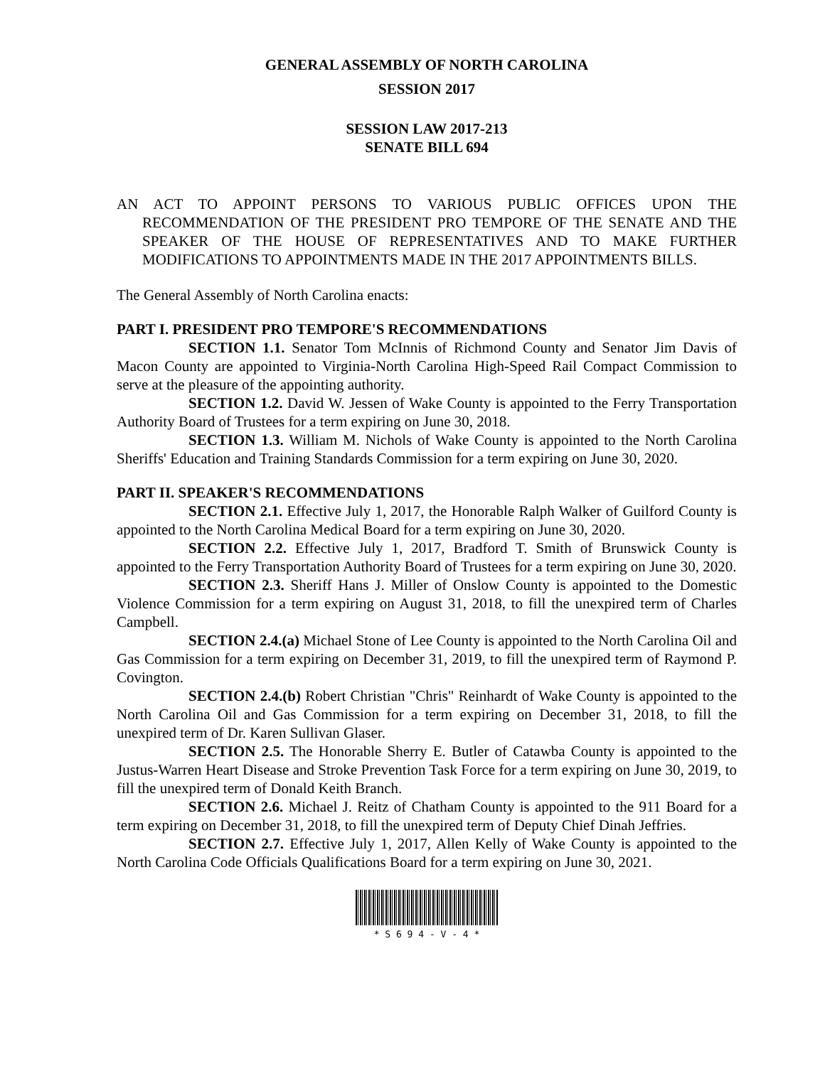GENERAL ASSEMBLY OF NORTH CAROLINA
SESSION 2017
SESSION LAW 2017-213
SENATE BILL 694
AN ACT TO APPOINT PERSONS TO VARIOUS PUBLIC OFFICES UPON THE RECOMMENDATION OF THE PRESIDENT PRO TEMPORE OF THE SENATE AND THE SPEAKER OF THE HOUSE OF REPRESENTATIVES AND TO MAKE FURTHER MODIFICATIONS TO APPOINTMENTS MADE IN THE 2017 APPOINTMENTS BILLS.
The General Assembly of North Carolina enacts:
PART I. PRESIDENT PRO TEMPORE'S RECOMMENDATIONS
SECTION 1.1. Senator Tom McInnis of Richmond County and Senator Jim Davis of Macon County are appointed to Virginia-North Carolina High-Speed Rail Compact Commission to serve at the pleasure of the appointing authority.
SECTION 1.2. David W. Jessen of Wake County is appointed to the Ferry Transportation Authority Board of Trustees for a term expiring on June 30, 2018.
SECTION 1.3. William M. Nichols of Wake County is appointed to the North Carolina Sheriffs' Education and Training Standards Commission for a term expiring on June 30, 2020.
PART II. SPEAKER'S RECOMMENDATIONS
SECTION 2.1. Effective July 1, 2017, the Honorable Ralph Walker of Guilford County is appointed to the North Carolina Medical Board for a term expiring on June 30, 2020.
SECTION 2.2. Effective July 1, 2017, Bradford T. Smith of Brunswick County is appointed to the Ferry Transportation Authority Board of Trustees for a term expiring on June 30, 2020.
SECTION 2.3. Sheriff Hans J. Miller of Onslow County is appointed to the Domestic Violence Commission for a term expiring on August 31, 2018, to fill the unexpired term of Charles Campbell.
SECTION 2.4.(a) Michael Stone of Lee County is appointed to the North Carolina Oil and Gas Commission for a term expiring on December 31, 2019, to fill the unexpired term of Raymond P. Covington.
SECTION 2.4.(b) Robert Christian "Chris" Reinhardt of Wake County is appointed to the North Carolina Oil and Gas Commission for a term expiring on December 31, 2018, to fill the unexpired term of Dr. Karen Sullivan Glaser.
SECTION 2.5. The Honorable Sherry E. Butler of Catawba County is appointed to the Justus-Warren Heart Disease and Stroke Prevention Task Force for a term expiring on June 30, 2019, to fill the unexpired term of Donald Keith Branch.
SECTION 2.6. Michael J. Reitz of Chatham County is appointed to the 911 Board for a term expiring on December 31, 2018, to fill the unexpired term of Deputy Chief Dinah Jeffries.
SECTION 2.7. Effective July 1, 2017, Allen Kelly of Wake County is appointed to the North Carolina Code Officials Qualifications Board for a term expiring on June 30, 2021.
* S 6 9 4 - V - 4 *